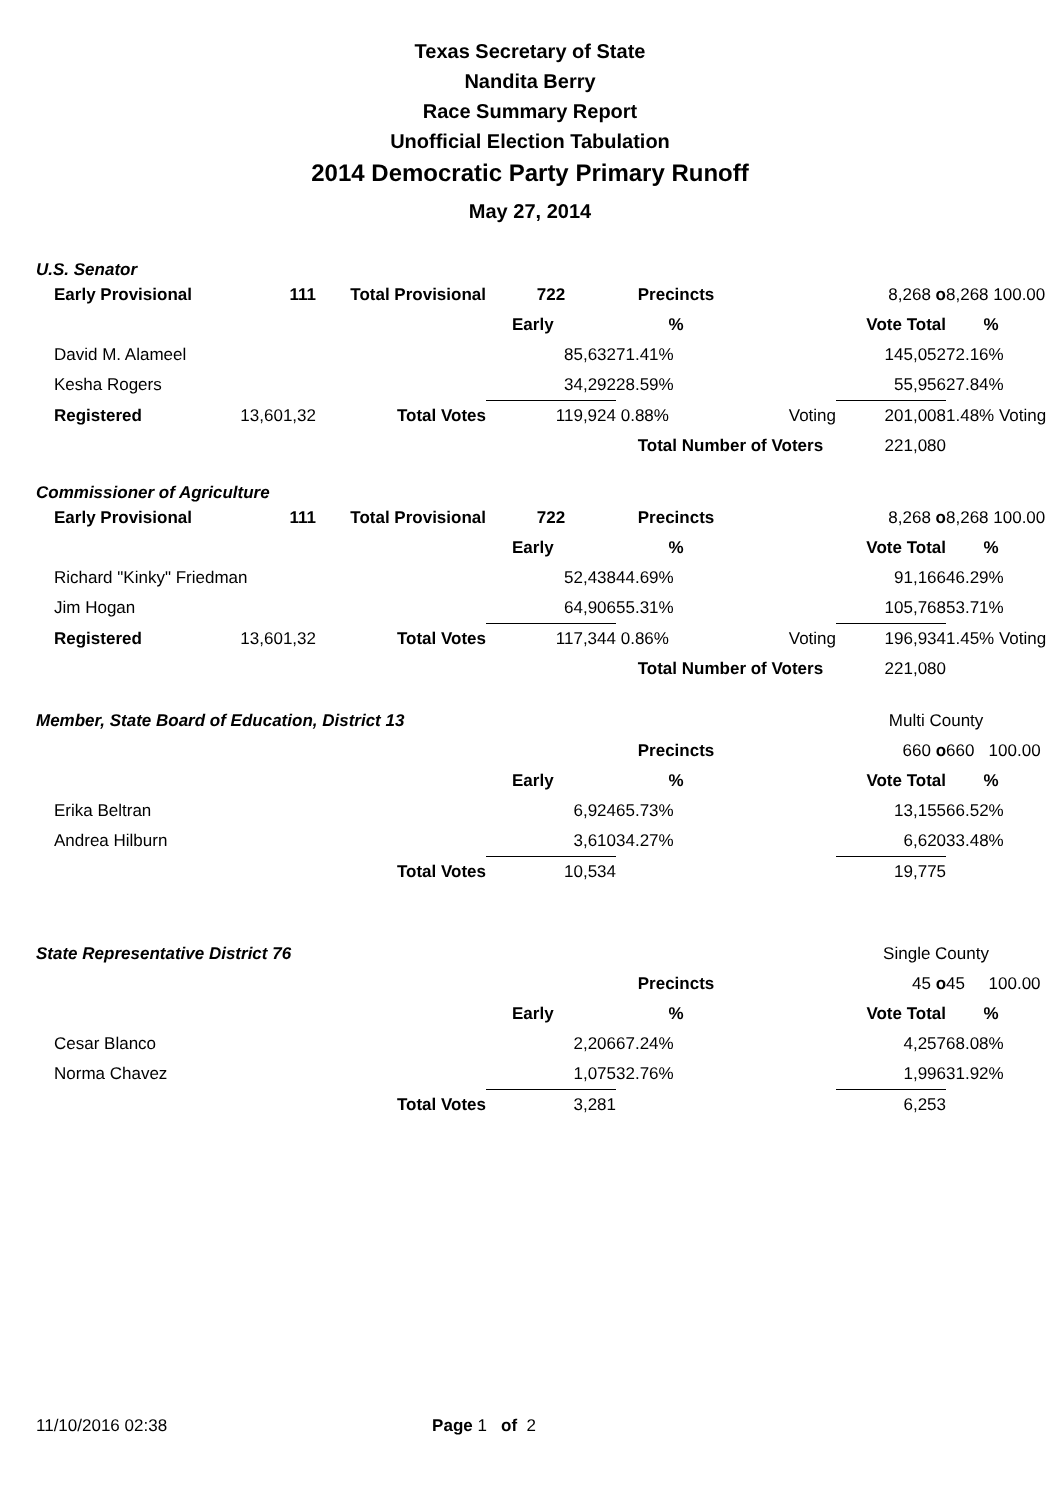Texas Secretary of State
Nandita Berry
Race Summary Report
Unofficial Election Tabulation
2014 Democratic Party Primary Runoff
May 27, 2014
U.S. Senator
| Early Provisional | 111 | Total Provisional | 722 | Precincts | | 8,268 o | 8,268 100.00 |
| | | | Early | % | | Vote Total | % |
| David M. Alameel | | | 85,632 | 71.41% | | 145,052 | 72.16% |
| Kesha Rogers | | | 34,292 | 28.59% | | 55,956 | 27.84% |
| Registered | 13,601,32 | Total Votes | 119,924 | 0.88% | Voting | 201,008 | 1.48% Voting |
| | | | | Total Number of Voters 221,080 | | | |
Commissioner of Agriculture
| Early Provisional | 111 | Total Provisional | 722 | Precincts | | 8,268 o | 8,268 100.00 |
| | | | Early | % | | Vote Total | % |
| Richard "Kinky" Friedman | | | 52,438 | 44.69% | | 91,166 | 46.29% |
| Jim Hogan | | | 64,906 | 55.31% | | 105,768 | 53.71% |
| Registered | 13,601,32 | Total Votes | 117,344 | 0.86% | Voting | 196,934 | 1.45% Voting |
| | | | | Total Number of Voters 221,080 | | | |
| Member, State Board of Education, District 13 | | | | | | Multi County | |
| | | | | Precincts | | 660 o | 660 100.00 |
| | | | Early | % | | Vote Total | % |
| Erika Beltran | | | 6,924 | 65.73% | | 13,155 | 66.52% |
| Andrea Hilburn | | | 3,610 | 34.27% | | 6,620 | 33.48% |
| | | Total Votes | 10,534 | | | 19,775 | |
| State Representative District 76 | | | | | | Single County | |
| | | | | Precincts | | 45 o | 45 100.00 |
| | | | Early | % | | Vote Total | % |
| Cesar Blanco | | | 2,206 | 67.24% | | 4,257 | 68.08% |
| Norma Chavez | | | 1,075 | 32.76% | | 1,996 | 31.92% |
| | | Total Votes | 3,281 | | | 6,253 | |
11/10/2016 02:38 Page 1 of 2